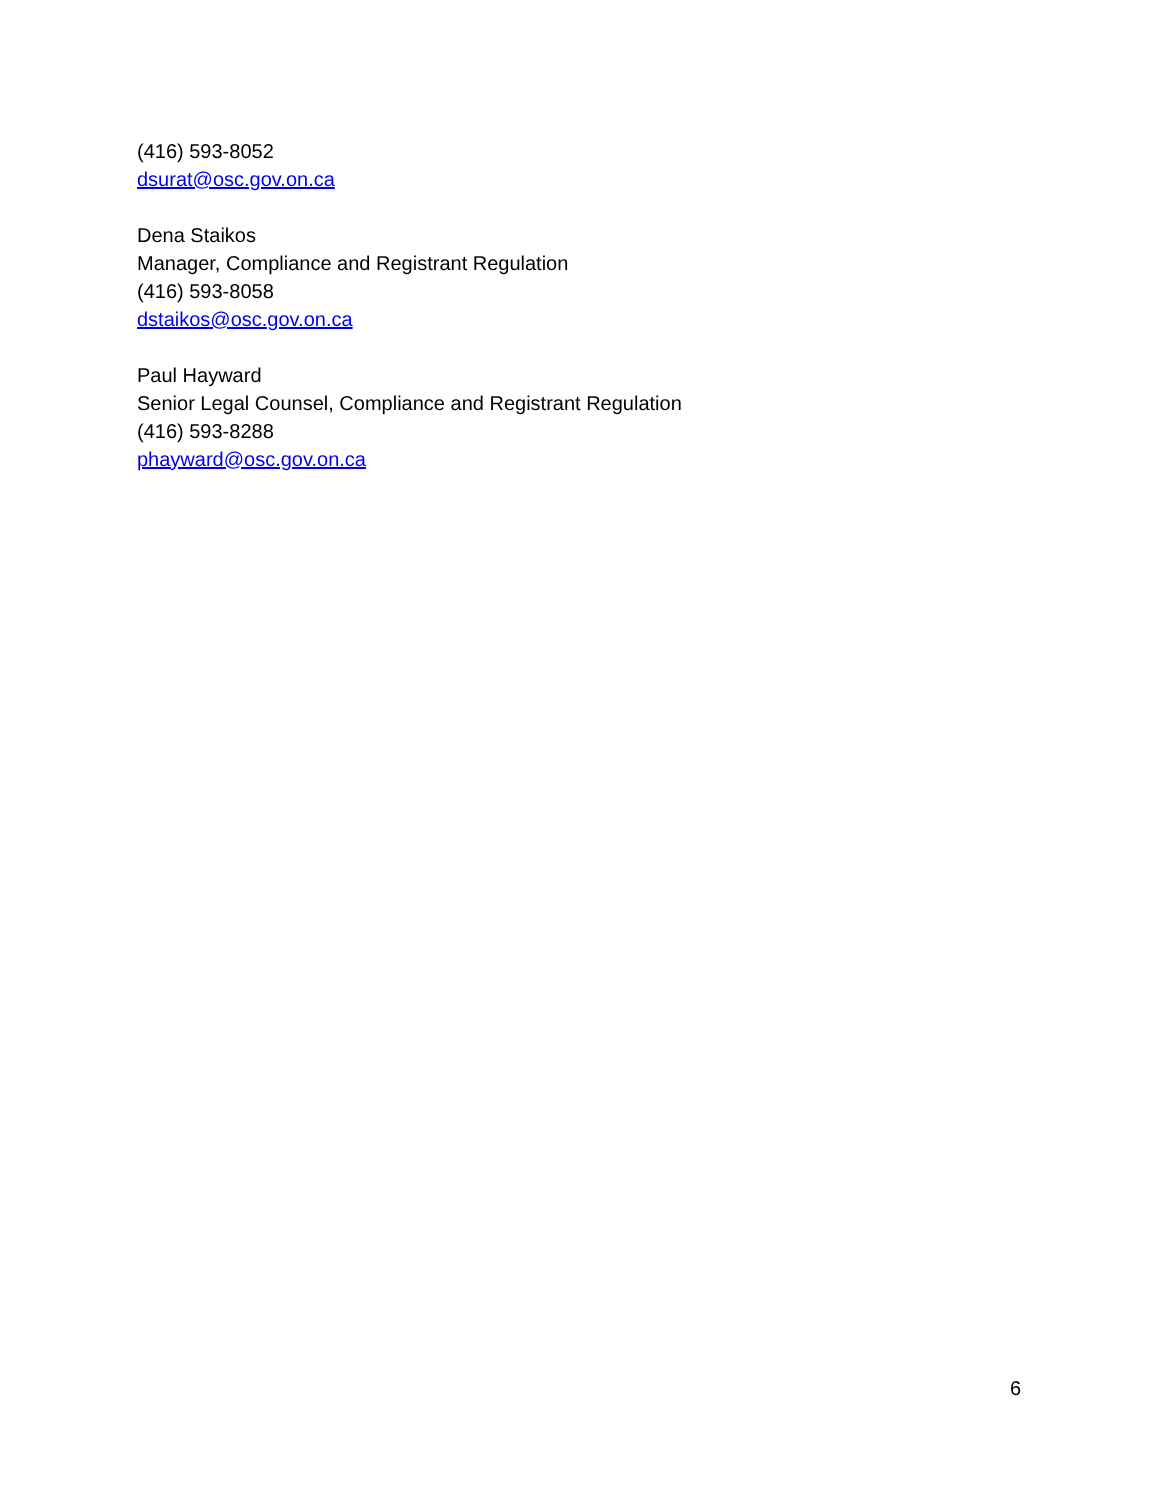(416) 593-8052
dsurat@osc.gov.on.ca
Dena Staikos
Manager, Compliance and Registrant Regulation
(416) 593-8058
dstaikos@osc.gov.on.ca
Paul Hayward
Senior Legal Counsel, Compliance and Registrant Regulation
(416) 593-8288
phayward@osc.gov.on.ca
6